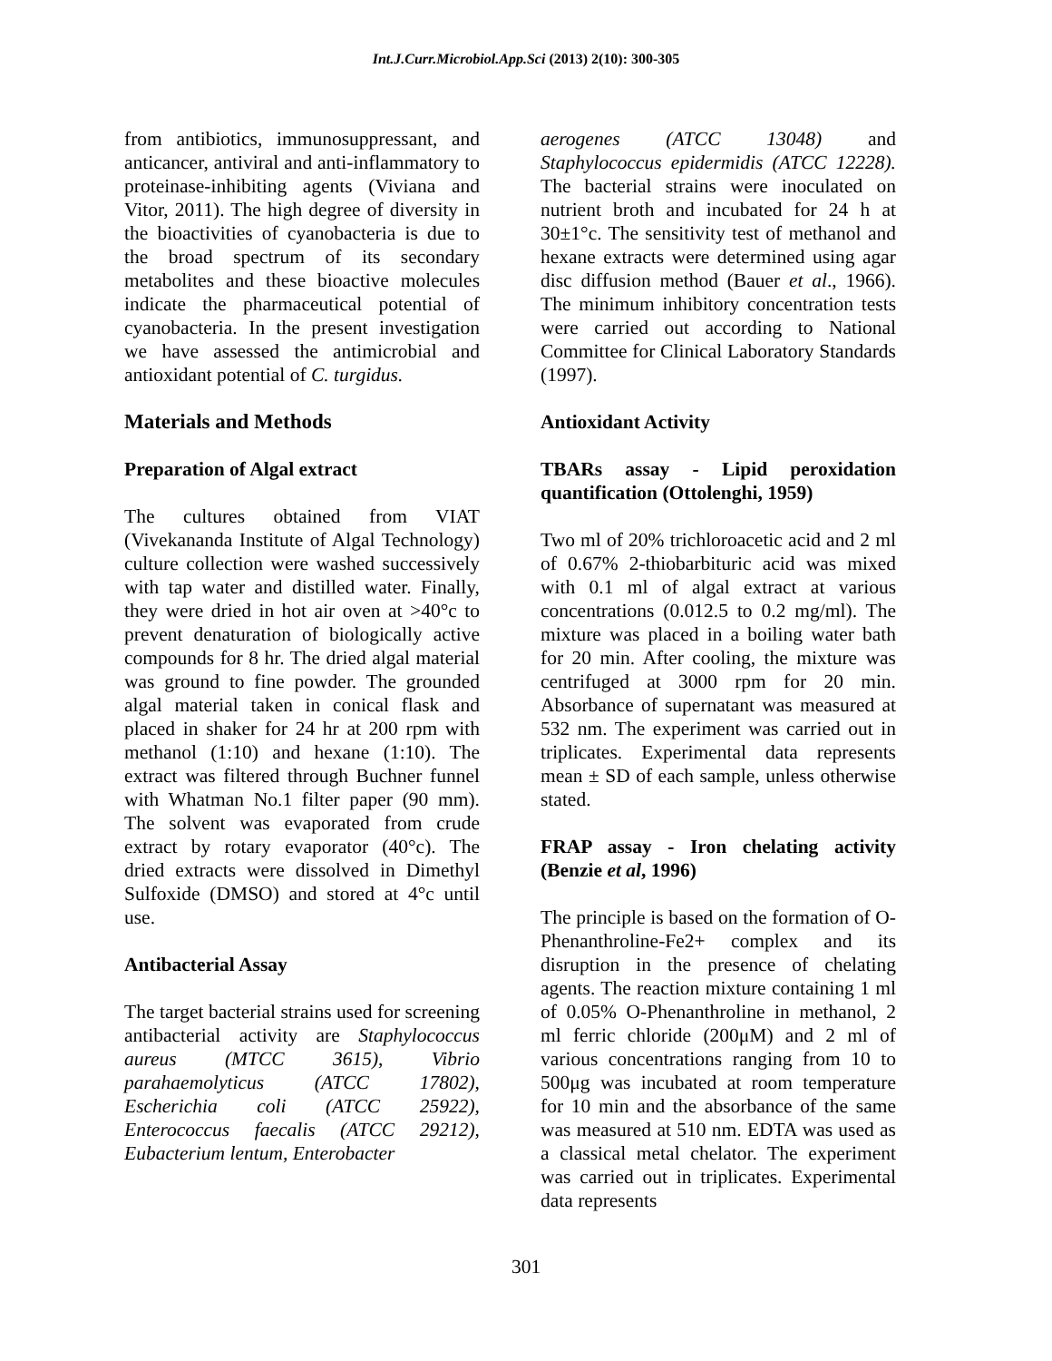Int.J.Curr.Microbiol.App.Sci (2013) 2(10): 300-305
from antibiotics, immunosuppressant, and anticancer, antiviral and anti-inflammatory to proteinase-inhibiting agents (Viviana and Vitor, 2011). The high degree of diversity in the bioactivities of cyanobacteria is due to the broad spectrum of its secondary metabolites and these bioactive molecules indicate the pharmaceutical potential of cyanobacteria. In the present investigation we have assessed the antimicrobial and antioxidant potential of C. turgidus.
Materials and Methods
Preparation of Algal extract
The cultures obtained from VIAT (Vivekananda Institute of Algal Technology) culture collection were washed successively with tap water and distilled water. Finally, they were dried in hot air oven at >40°c to prevent denaturation of biologically active compounds for 8 hr. The dried algal material was ground to fine powder. The grounded algal material taken in conical flask and placed in shaker for 24 hr at 200 rpm with methanol (1:10) and hexane (1:10). The extract was filtered through Buchner funnel with Whatman No.1 filter paper (90 mm). The solvent was evaporated from crude extract by rotary evaporator (40°c). The dried extracts were dissolved in Dimethyl Sulfoxide (DMSO) and stored at 4°c until use.
Antibacterial Assay
The target bacterial strains used for screening antibacterial activity are Staphylococcus aureus (MTCC 3615), Vibrio parahaemolyticus (ATCC 17802), Escherichia coli (ATCC 25922), Enterococcus faecalis (ATCC 29212), Eubacterium lentum, Enterobacter
aerogenes (ATCC 13048) and Staphylococcus epidermidis (ATCC 12228). The bacterial strains were inoculated on nutrient broth and incubated for 24 h at 30±1°c. The sensitivity test of methanol and hexane extracts were determined using agar disc diffusion method (Bauer et al., 1966). The minimum inhibitory concentration tests were carried out according to National Committee for Clinical Laboratory Standards (1997).
Antioxidant Activity
TBARs assay - Lipid peroxidation quantification (Ottolenghi, 1959)
Two ml of 20% trichloroacetic acid and 2 ml of 0.67% 2-thiobarbituric acid was mixed with 0.1 ml of algal extract at various concentrations (0.012.5 to 0.2 mg/ml). The mixture was placed in a boiling water bath for 20 min. After cooling, the mixture was centrifuged at 3000 rpm for 20 min. Absorbance of supernatant was measured at 532 nm. The experiment was carried out in triplicates. Experimental data represents mean ± SD of each sample, unless otherwise stated.
FRAP assay - Iron chelating activity (Benzie et al, 1996)
The principle is based on the formation of O-Phenanthroline-Fe2+ complex and its disruption in the presence of chelating agents. The reaction mixture containing 1 ml of 0.05% O-Phenanthroline in methanol, 2 ml ferric chloride (200μM) and 2 ml of various concentrations ranging from 10 to 500μg was incubated at room temperature for 10 min and the absorbance of the same was measured at 510 nm. EDTA was used as a classical metal chelator. The experiment was carried out in triplicates. Experimental data represents
301